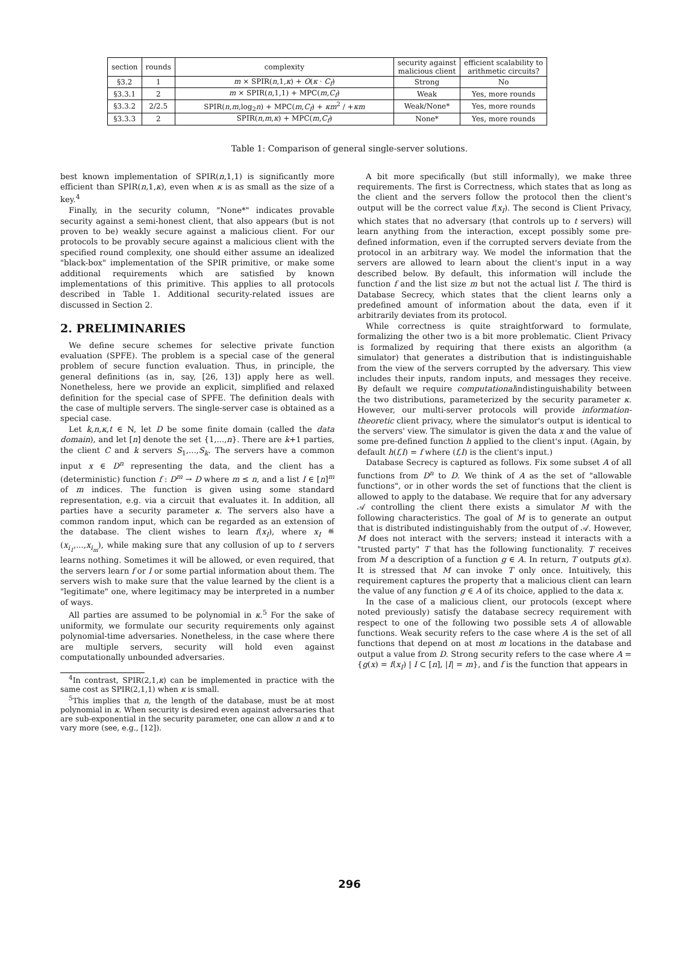| section | rounds | complexity | security against malicious client | efficient scalability to arithmetic circuits? |
| --- | --- | --- | --- | --- |
| §3.2 | 1 | m × SPIR( n ,1, κ ) + O ( κ · C<sub>f</sub> ) | Strong | No |
| §3.3.1 | 2 | m × SPIR( n ,1,1) + MPC( m , C<sub>f</sub> ) | Weak | Yes, more rounds |
| §3.3.2 | 2/2.5 | SPIR( n , m ,log<sub>2</sub> n ) + MPC( m , C<sub>f</sub> ) + κm<sup>2</sup> / + κm | Weak/None* | Yes, more rounds |
| §3.3.3 | 2 | SPIR( n , m , κ ) + MPC( m , C<sub>f</sub> ) | None* | Yes, more rounds |
Table 1: Comparison of general single-server solutions.
best known implementation of SPIR(n,1,1) is significantly more efficient than SPIR(n,1,κ), even when κ is as small as the size of a key.<sup>4</sup>
Finally, in the security column, "None*" indicates provable security against a semi-honest client, that also appears (but is not proven to be) weakly secure against a malicious client. For our protocols to be provably secure against a malicious client with the specified round complexity, one should either assume an idealized "black-box" implementation of the SPIR primitive, or make some additional requirements which are satisfied by known implementations of this primitive. This applies to all protocols described in Table 1. Additional security-related issues are discussed in Section 2.
2. PRELIMINARIES
We define secure schemes for selective private function evaluation (SPFE). The problem is a special case of the general problem of secure function evaluation. Thus, in principle, the general definitions (as in, say, [26, 13]) apply here as well. Nonetheless, here we provide an explicit, simplified and relaxed definition for the special case of SPFE. The definition deals with the case of multiple servers. The single-server case is obtained as a special case.
Let k,n,κ,t ∈ N, let D be some finite domain (called the data domain), and let [n] denote the set {1,...,n}. There are k+1 parties, the client C and k servers S<sub>1</sub>,...,S<sub>k</sub>. The servers have a common input x ∈ D<sup>n</sup> representing the data, and the client has a (deterministic) function f : D<sup>m</sup> → D where m ≤ n, and a list I ∈ [n]<sup>m</sup> of m indices. The function is given using some standard representation, e.g. via a circuit that evaluates it. In addition, all parties have a security parameter κ. The servers also have a common random input, which can be regarded as an extension of the database. The client wishes to learn f(x<sub>I</sub>), where x<sub>I</sub> ≝ (x<sub>i<sub>1</sub></sub>,...,x<sub>i<sub>m</sub></sub>), while making sure that any collusion of up to t servers learns nothing. Sometimes it will be allowed, or even required, that the servers learn f or I or some partial information about them. The servers wish to make sure that the value learned by the client is a "legitimate" one, where legitimacy may be interpreted in a number of ways.
All parties are assumed to be polynomial in κ.<sup>5</sup> For the sake of uniformity, we formulate our security requirements only against polynomial-time adversaries. Nonetheless, in the case where there are multiple servers, security will hold even against computationally unbounded adversaries.
<sup>4</sup> In contrast, SPIR(2,1,κ) can be implemented in practice with the same cost as SPIR(2,1,1) when κ is small.
<sup>5</sup> This implies that n, the length of the database, must be at most polynomial in κ. When security is desired even against adversaries that are sub-exponential in the security parameter, one can allow n and κ to vary more (see, e.g., [12]).
A bit more specifically (but still informally), we make three requirements. The first is Correctness, which states that as long as the client and the servers follow the protocol then the client's output will be the correct value f(x<sub>I</sub>). The second is Client Privacy, which states that no adversary (that controls up to t servers) will learn anything from the interaction, except possibly some pre-defined information, even if the corrupted servers deviate from the protocol in an arbitrary way. We model the information that the servers are allowed to learn about the client's input in a way described below. By default, this information will include the function f and the list size m but not the actual list I. The third is Database Secrecy, which states that the client learns only a predefined amount of information about the data, even if it arbitrarily deviates from its protocol.
While correctness is quite straightforward to formulate, formalizing the other two is a bit more problematic. Client Privacy is formalized by requiring that there exists an algorithm (a simulator) that generates a distribution that is indistinguishable from the view of the servers corrupted by the adversary. This view includes their inputs, random inputs, and messages they receive. By default we require computationalindistinguishability between the two distributions, parameterized by the security parameter κ. However, our multi-server protocols will provide information-theoretic client privacy, where the simulator's output is identical to the servers' view. The simulator is given the data x and the value of some pre-defined function h applied to the client's input. (Again, by default h(f,I) = f where (f,I) is the client's input.)
Database Secrecy is captured as follows. Fix some subset A of all functions from D<sup>n</sup> to D. We think of A as the set of "allowable functions", or in other words the set of functions that the client is allowed to apply to the database. We require that for any adversary 𝒜 controlling the client there exists a simulator M with the following characteristics. The goal of M is to generate an output that is distributed indistinguishably from the output of 𝒜. However, M does not interact with the servers; instead it interacts with a "trusted party" T that has the following functionality. T receives from M a description of a function g ∈ A. In return, T outputs g(x). It is stressed that M can invoke T only once. Intuitively, this requirement captures the property that a malicious client can learn the value of any function g ∈ A of its choice, applied to the data x.
In the case of a malicious client, our protocols (except where noted previously) satisfy the database secrecy requirement with respect to one of the following two possible sets A of allowable functions. Weak security refers to the case where A is the set of all functions that depend on at most m locations in the database and output a value from D. Strong security refers to the case where A = {g(x) = f(x<sub>I</sub>) | I ⊂ [n], |I| = m}, and f is the function that appears in
296